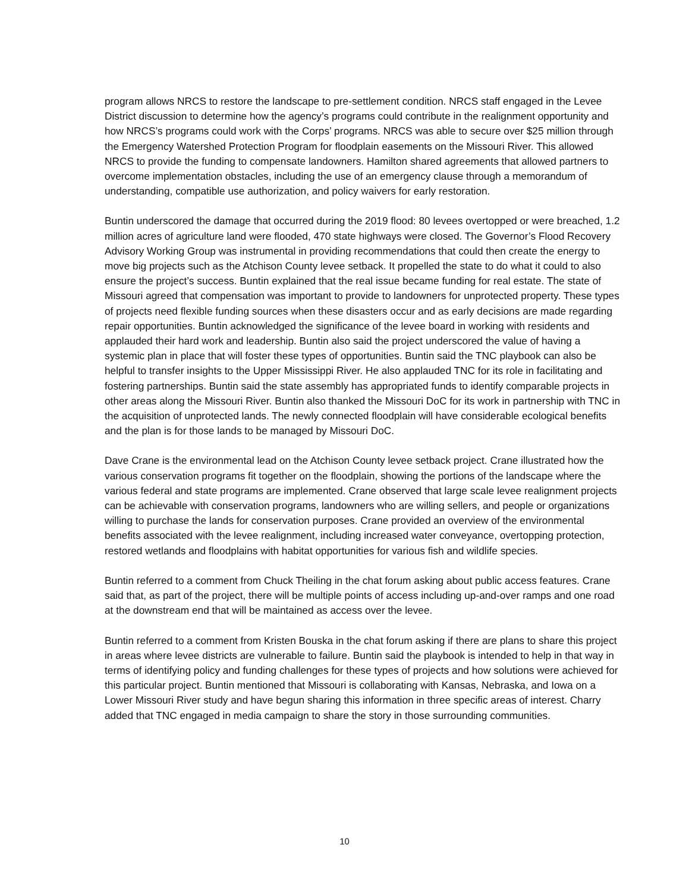program allows NRCS to restore the landscape to pre-settlement condition. NRCS staff engaged in the Levee District discussion to determine how the agency’s programs could contribute in the realignment opportunity and how NRCS’s programs could work with the Corps’ programs. NRCS was able to secure over $25 million through the Emergency Watershed Protection Program for floodplain easements on the Missouri River. This allowed NRCS to provide the funding to compensate landowners. Hamilton shared agreements that allowed partners to overcome implementation obstacles, including the use of an emergency clause through a memorandum of understanding, compatible use authorization, and policy waivers for early restoration.
Buntin underscored the damage that occurred during the 2019 flood: 80 levees overtopped or were breached, 1.2 million acres of agriculture land were flooded, 470 state highways were closed. The Governor’s Flood Recovery Advisory Working Group was instrumental in providing recommendations that could then create the energy to move big projects such as the Atchison County levee setback. It propelled the state to do what it could to also ensure the project’s success. Buntin explained that the real issue became funding for real estate. The state of Missouri agreed that compensation was important to provide to landowners for unprotected property. These types of projects need flexible funding sources when these disasters occur and as early decisions are made regarding repair opportunities. Buntin acknowledged the significance of the levee board in working with residents and applauded their hard work and leadership. Buntin also said the project underscored the value of having a systemic plan in place that will foster these types of opportunities. Buntin said the TNC playbook can also be helpful to transfer insights to the Upper Mississippi River. He also applauded TNC for its role in facilitating and fostering partnerships. Buntin said the state assembly has appropriated funds to identify comparable projects in other areas along the Missouri River. Buntin also thanked the Missouri DoC for its work in partnership with TNC in the acquisition of unprotected lands. The newly connected floodplain will have considerable ecological benefits and the plan is for those lands to be managed by Missouri DoC.
Dave Crane is the environmental lead on the Atchison County levee setback project. Crane illustrated how the various conservation programs fit together on the floodplain, showing the portions of the landscape where the various federal and state programs are implemented. Crane observed that large scale levee realignment projects can be achievable with conservation programs, landowners who are willing sellers, and people or organizations willing to purchase the lands for conservation purposes. Crane provided an overview of the environmental benefits associated with the levee realignment, including increased water conveyance, overtopping protection, restored wetlands and floodplains with habitat opportunities for various fish and wildlife species.
Buntin referred to a comment from Chuck Theiling in the chat forum asking about public access features. Crane said that, as part of the project, there will be multiple points of access including up-and-over ramps and one road at the downstream end that will be maintained as access over the levee.
Buntin referred to a comment from Kristen Bouska in the chat forum asking if there are plans to share this project in areas where levee districts are vulnerable to failure. Buntin said the playbook is intended to help in that way in terms of identifying policy and funding challenges for these types of projects and how solutions were achieved for this particular project. Buntin mentioned that Missouri is collaborating with Kansas, Nebraska, and Iowa on a Lower Missouri River study and have begun sharing this information in three specific areas of interest. Charry added that TNC engaged in media campaign to share the story in those surrounding communities.
10